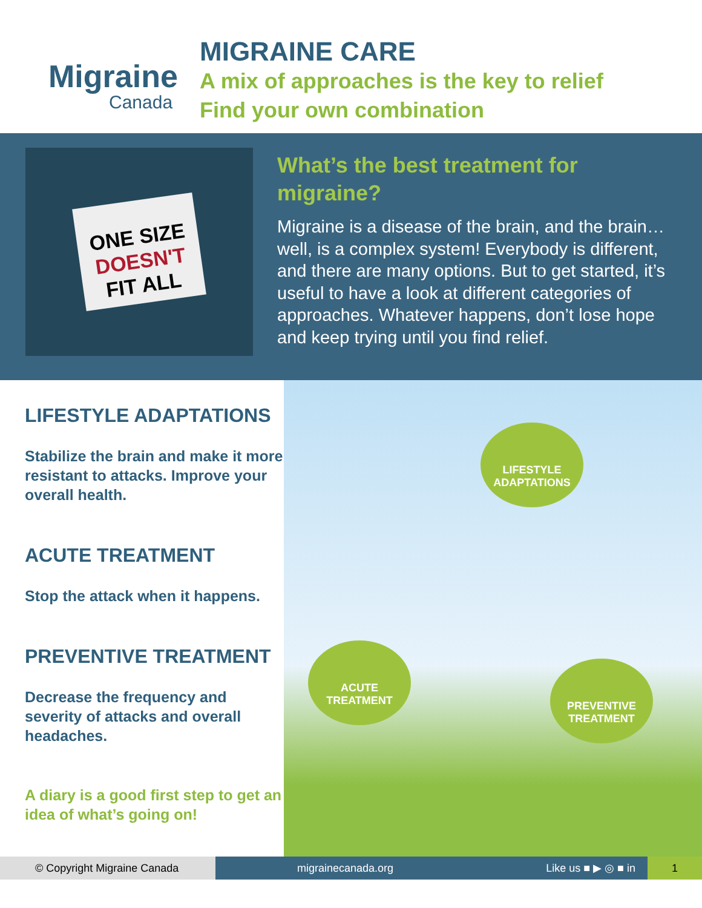Migraine
Canada
MIGRAINE CARE
A mix of approaches is the key to relief
Find your own combination
ONE SIZE
DOESN'T
FIT ALL
What’s the best treatment for migraine?
Migraine is a disease of the brain, and the brain…well, is a complex system! Everybody is different, and there are many options. But to get started, it’s useful to have a look at different categories of approaches. Whatever happens, don’t lose hope and keep trying until you find relief.
LIFESTYLE ADAPTATIONS
Stabilize the brain and make it more resistant to attacks. Improve your overall health.
ACUTE TREATMENT
Stop the attack when it happens.
PREVENTIVE TREATMENT
Decrease the frequency and severity of attacks and overall headaches.
A diary is a good first step to get an idea of what’s going on!
LIFESTYLE
ADAPTATIONS
ACUTE
TREATMENT
PREVENTIVE
TREATMENT
© Copyright Migraine Canada
migrainecanada.org Like us ■ ▶ ◎ ■ in
1